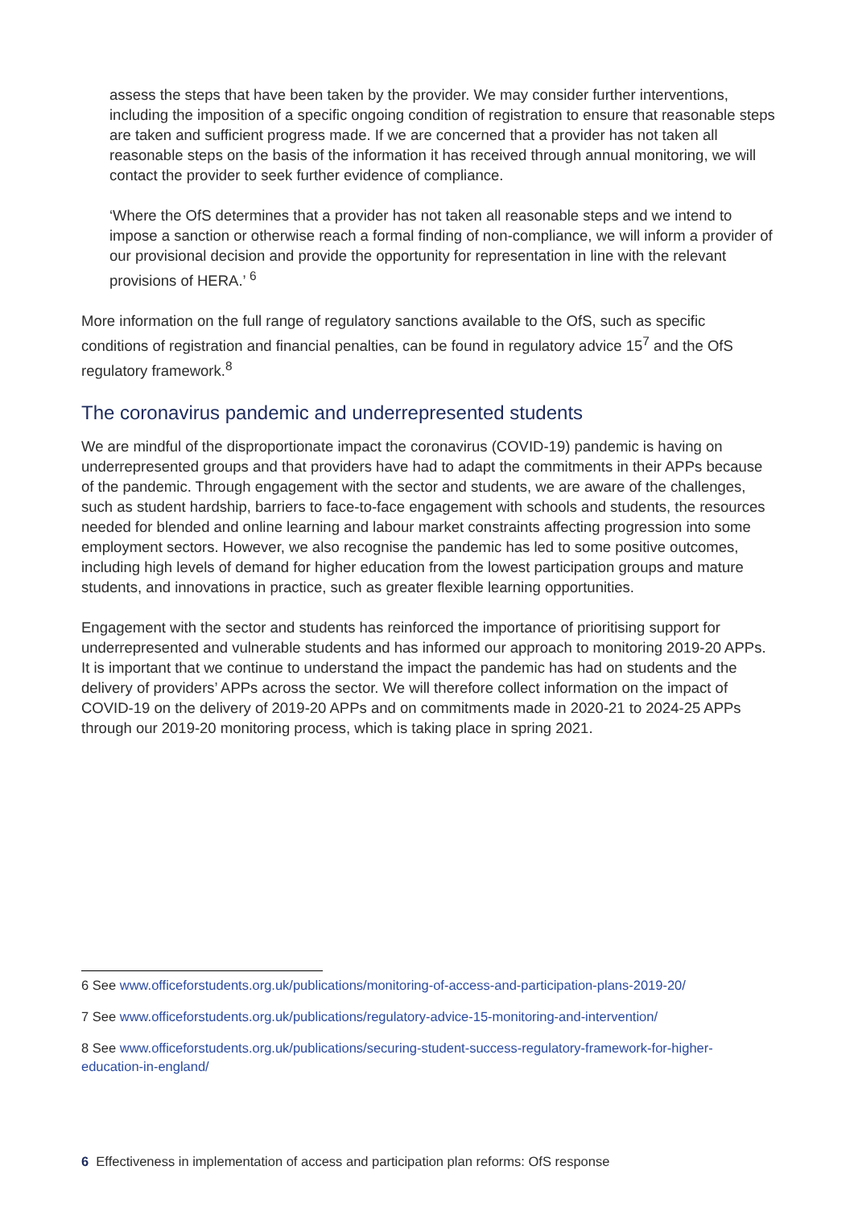assess the steps that have been taken by the provider. We may consider further interventions, including the imposition of a specific ongoing condition of registration to ensure that reasonable steps are taken and sufficient progress made. If we are concerned that a provider has not taken all reasonable steps on the basis of the information it has received through annual monitoring, we will contact the provider to seek further evidence of compliance.
‘Where the OfS determines that a provider has not taken all reasonable steps and we intend to impose a sanction or otherwise reach a formal finding of non-compliance, we will inform a provider of our provisional decision and provide the opportunity for representation in line with the relevant provisions of HERA.’ <sup>6</sup>
More information on the full range of regulatory sanctions available to the OfS, such as specific conditions of registration and financial penalties, can be found in regulatory advice 15<sup>7</sup> and the OfS regulatory framework.<sup>8</sup>
The coronavirus pandemic and underrepresented students
We are mindful of the disproportionate impact the coronavirus (COVID-19) pandemic is having on underrepresented groups and that providers have had to adapt the commitments in their APPs because of the pandemic. Through engagement with the sector and students, we are aware of the challenges, such as student hardship, barriers to face-to-face engagement with schools and students, the resources needed for blended and online learning and labour market constraints affecting progression into some employment sectors. However, we also recognise the pandemic has led to some positive outcomes, including high levels of demand for higher education from the lowest participation groups and mature students, and innovations in practice, such as greater flexible learning opportunities.
Engagement with the sector and students has reinforced the importance of prioritising support for underrepresented and vulnerable students and has informed our approach to monitoring 2019-20 APPs. It is important that we continue to understand the impact the pandemic has had on students and the delivery of providers’ APPs across the sector. We will therefore collect information on the impact of COVID-19 on the delivery of 2019-20 APPs and on commitments made in 2020-21 to 2024-25 APPs through our 2019-20 monitoring process, which is taking place in spring 2021.
6 See www.officeforstudents.org.uk/publications/monitoring-of-access-and-participation-plans-2019-20/
7 See www.officeforstudents.org.uk/publications/regulatory-advice-15-monitoring-and-intervention/
8 See www.officeforstudents.org.uk/publications/securing-student-success-regulatory-framework-for-higher-education-in-england/
6 Effectiveness in implementation of access and participation plan reforms: OfS response